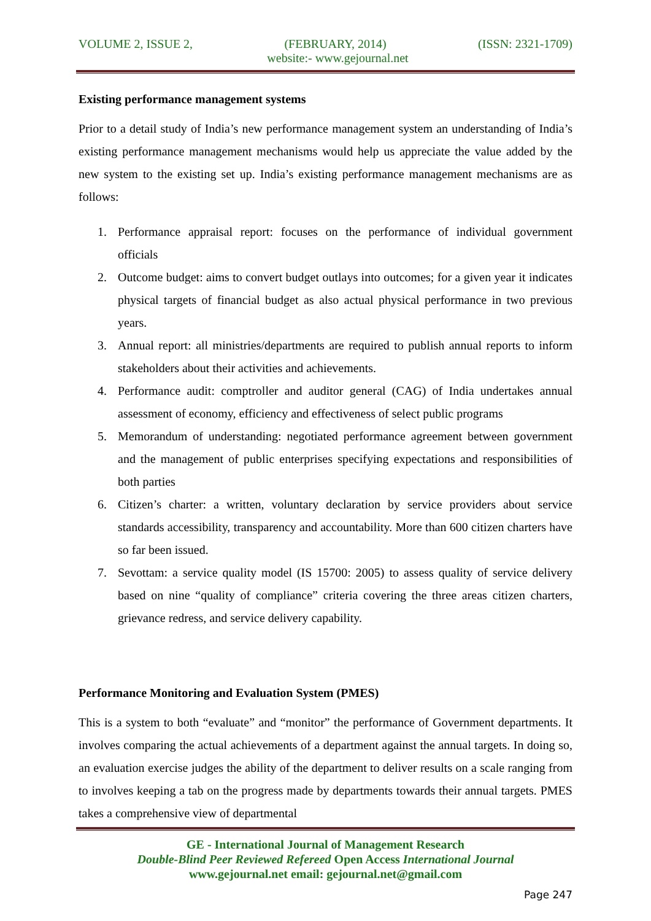VOLUME 2, ISSUE 2, (FEBRUARY, 2014) (ISSN: 2321-1709)
website:- www.gejournal.net
Existing performance management systems
Prior to a detail study of India’s new performance management system an understanding of India’s existing performance management mechanisms would help us appreciate the value added by the new system to the existing set up. India’s existing performance management mechanisms are as follows:
1. Performance appraisal report: focuses on the performance of individual government officials
2. Outcome budget: aims to convert budget outlays into outcomes; for a given year it indicates physical targets of financial budget as also actual physical performance in two previous years.
3. Annual report: all ministries/departments are required to publish annual reports to inform stakeholders about their activities and achievements.
4. Performance audit: comptroller and auditor general (CAG) of India undertakes annual assessment of economy, efficiency and effectiveness of select public programs
5. Memorandum of understanding: negotiated performance agreement between government and the management of public enterprises specifying expectations and responsibilities of both parties
6. Citizen’s charter: a written, voluntary declaration by service providers about service standards accessibility, transparency and accountability. More than 600 citizen charters have so far been issued.
7. Sevottam: a service quality model (IS 15700: 2005) to assess quality of service delivery based on nine “quality of compliance” criteria covering the three areas citizen charters, grievance redress, and service delivery capability.
Performance Monitoring and Evaluation System (PMES)
This is a system to both “evaluate” and “monitor” the performance of Government departments. It involves comparing the actual achievements of a department against the annual targets. In doing so, an evaluation exercise judges the ability of the department to deliver results on a scale ranging from to involves keeping a tab on the progress made by departments towards their annual targets. PMES takes a comprehensive view of departmental
GE - International Journal of Management Research
Double-Blind Peer Reviewed Refereed Open Access International Journal
www.gejournal.net email: gejournal.net@gmail.com
Page 247